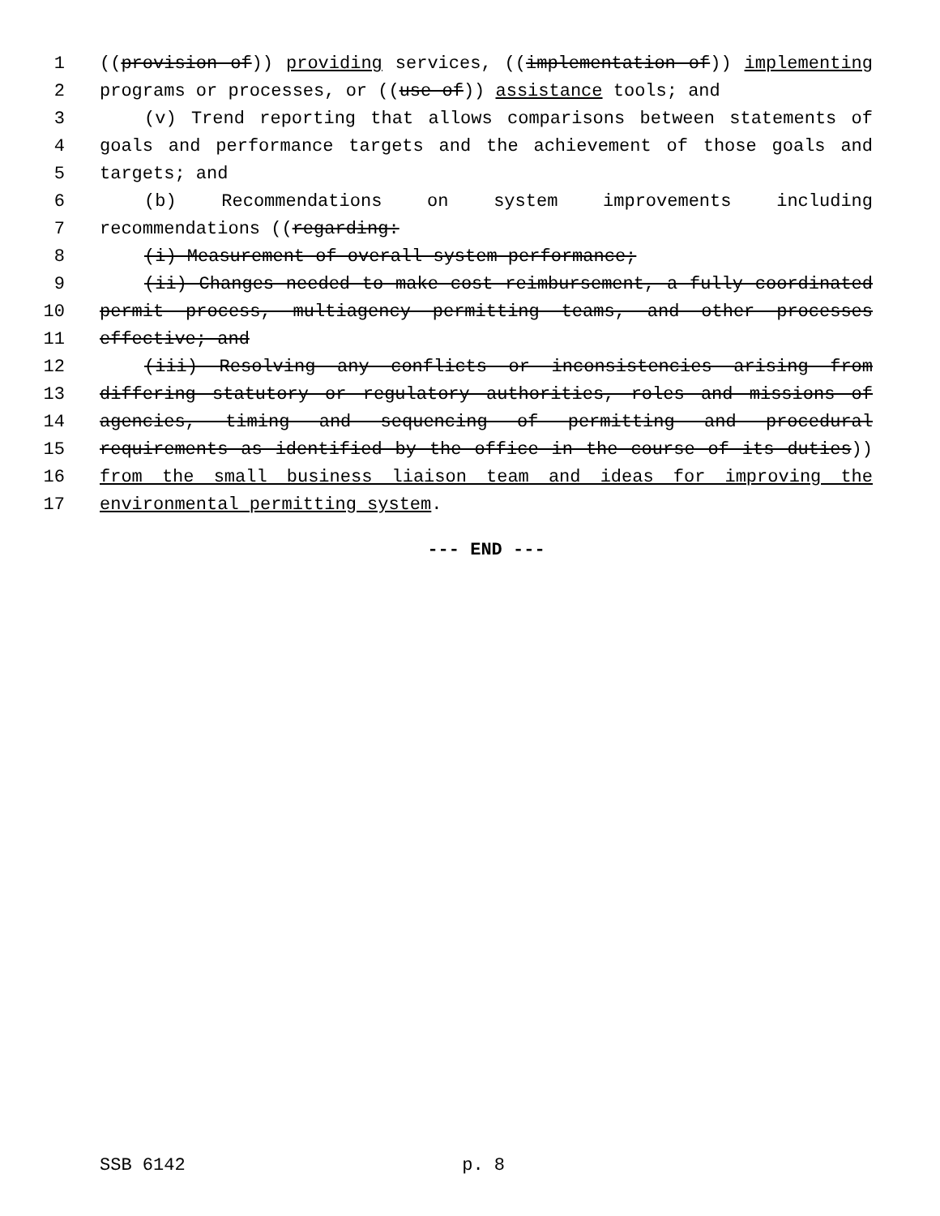1 ((provision of)) providing services, ((implementation of)) implementing
2 programs or processes, or ((use of)) assistance tools; and
3 (v) Trend reporting that allows comparisons between statements of
4 goals and performance targets and the achievement of those goals and
5 targets; and
6 (b) Recommendations on system improvements including
7 recommendations ((regarding:
8 (i) Measurement of overall system performance;
9 (ii) Changes needed to make cost reimbursement, a fully coordinated
10 permit process, multiagency permitting teams, and other processes
11 effective; and
12 (iii) Resolving any conflicts or inconsistencies arising from
13 differing statutory or regulatory authorities, roles and missions of
14 agencies, timing and sequencing of permitting and procedural
15 requirements as identified by the office in the course of its duties))
16 from the small business liaison team and ideas for improving the
17 environmental permitting system.
--- END ---
SSB 6142 p. 8